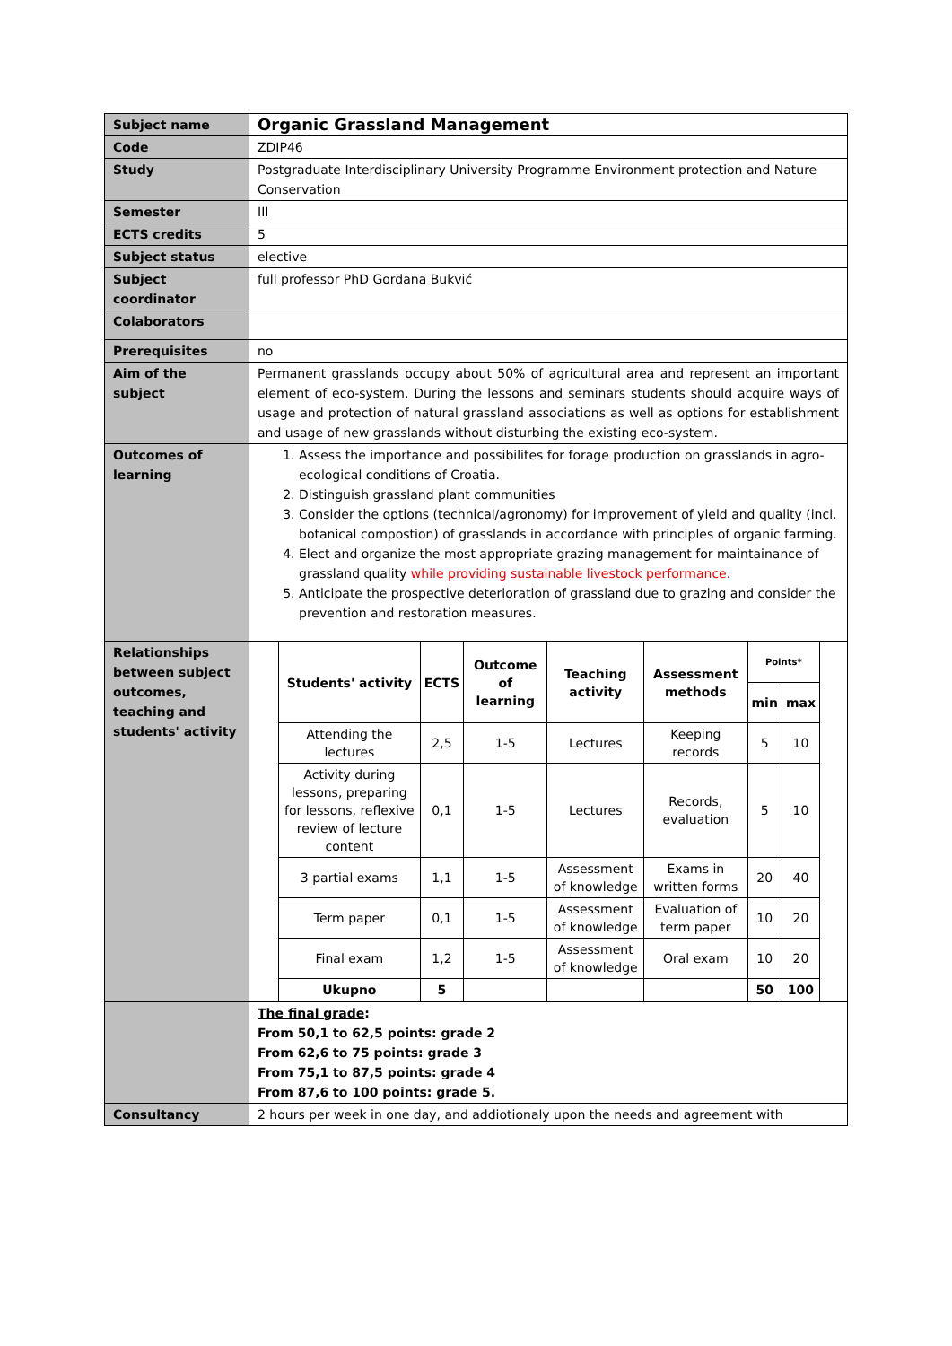| Subject name | Organic Grassland Management |
| Code | ZDIP46 |
| Study | Postgraduate Interdisciplinary University Programme Environment protection and Nature Conservation |
| Semester | III |
| ECTS credits | 5 |
| Subject status | elective |
| Subject coordinator | full professor PhD Gordana Bukvić |
| Colaborators | |
| Prerequisites | no |
| Aim of the subject | Permanent grasslands occupy about 50% of agricultural area and represent an important element of eco-system. During the lessons and seminars students should acquire ways of usage and protection of natural grassland associations as well as options for establishment and usage of new grasslands without disturbing the existing eco-system. |
| Outcomes of learning | 1. Assess the importance and possibilites for forage production on grasslands in agro-ecological conditions of Croatia. 2. Distinguish grassland plant communities 3. Consider the options (technical/agronomy) for improvement of yield and quality (incl. botanical compostion) of grasslands in accordance with principles of organic farming. 4. Elect and organize the most appropriate grazing management for maintainance of grassland quality while providing sustainable livestock performance . 5. Anticipate the prospective deterioration of grassland due to grazing and consider the prevention and restoration measures. |
| Relationships between subject outcomes, teaching and students' activity | / Students' activity / ECTS / Outcome of learning / Teaching activity / Assessment methods / Points* / / / --- / --- / --- / --- / --- / --- / --- / / / / / / / min / max / / Attending the lectures / 2,5 / 1-5 / Lectures / Keeping records / 5 / 10 / / Activity during lessons, preparing for lessons, reflexive review of lecture content / 0,1 / 1-5 / Lectures / Records, evaluation / 5 / 10 / / 3 partial exams / 1,1 / 1-5 / Assessment of knowledge / Exams in written forms / 20 / 40 / / Term paper / 0,1 / 1-5 / Assessment of knowledge / Evaluation of term paper / 10 / 20 / / Final exam / 1,2 / 1-5 / Assessment of knowledge / Oral exam / 10 / 20 / / Ukupno / 5 / / / / 50 / 100 / |
| | The final grade : From 50,1 to 62,5 points: grade 2 From 62,6 to 75 points: grade 3 From 75,1 to 87,5 points: grade 4 From 87,6 to 100 points: grade 5. |
| Consultancy | 2 hours per week in one day, and addiotionaly upon the needs and agreement with |